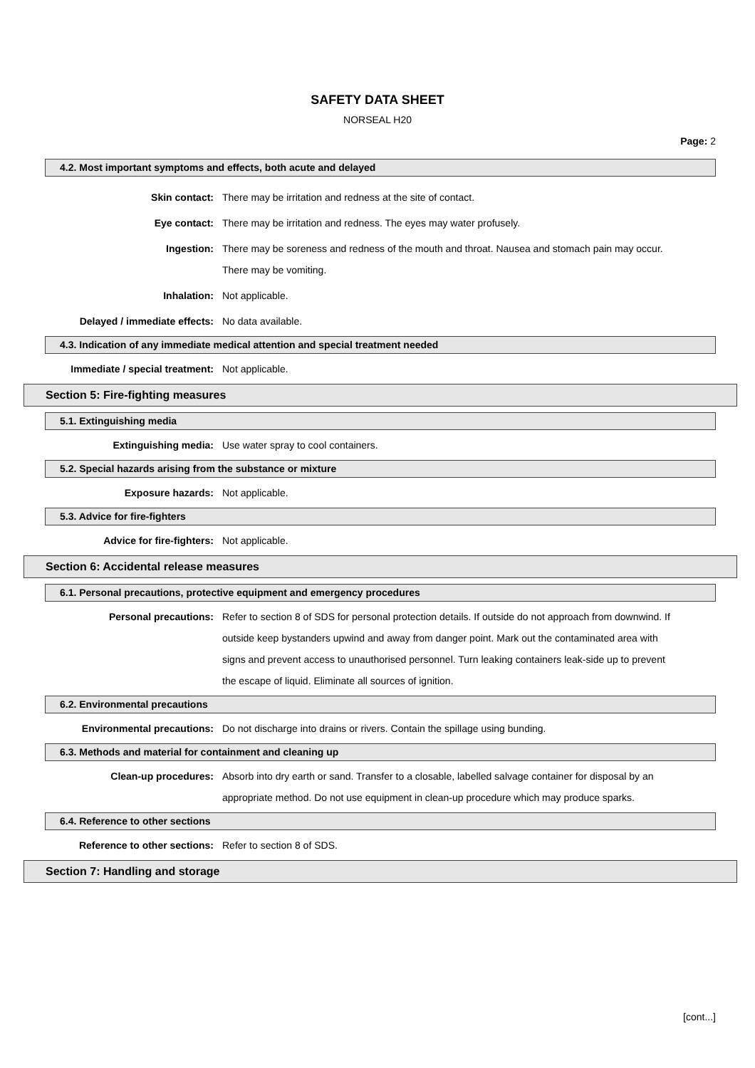SAFETY DATA SHEET
NORSEAL H20
Page: 2
4.2. Most important symptoms and effects, both acute and delayed
Skin contact: There may be irritation and redness at the site of contact.
Eye contact: There may be irritation and redness. The eyes may water profusely.
Ingestion: There may be soreness and redness of the mouth and throat. Nausea and stomach pain may occur. There may be vomiting.
Inhalation: Not applicable.
Delayed / immediate effects: No data available.
4.3. Indication of any immediate medical attention and special treatment needed
Immediate / special treatment: Not applicable.
Section 5: Fire-fighting measures
5.1. Extinguishing media
Extinguishing media: Use water spray to cool containers.
5.2. Special hazards arising from the substance or mixture
Exposure hazards: Not applicable.
5.3. Advice for fire-fighters
Advice for fire-fighters: Not applicable.
Section 6: Accidental release measures
6.1. Personal precautions, protective equipment and emergency procedures
Personal precautions: Refer to section 8 of SDS for personal protection details. If outside do not approach from downwind. If outside keep bystanders upwind and away from danger point. Mark out the contaminated area with signs and prevent access to unauthorised personnel. Turn leaking containers leak-side up to prevent the escape of liquid. Eliminate all sources of ignition.
6.2. Environmental precautions
Environmental precautions: Do not discharge into drains or rivers. Contain the spillage using bunding.
6.3. Methods and material for containment and cleaning up
Clean-up procedures: Absorb into dry earth or sand. Transfer to a closable, labelled salvage container for disposal by an appropriate method. Do not use equipment in clean-up procedure which may produce sparks.
6.4. Reference to other sections
Reference to other sections: Refer to section 8 of SDS.
Section 7: Handling and storage
[cont...]